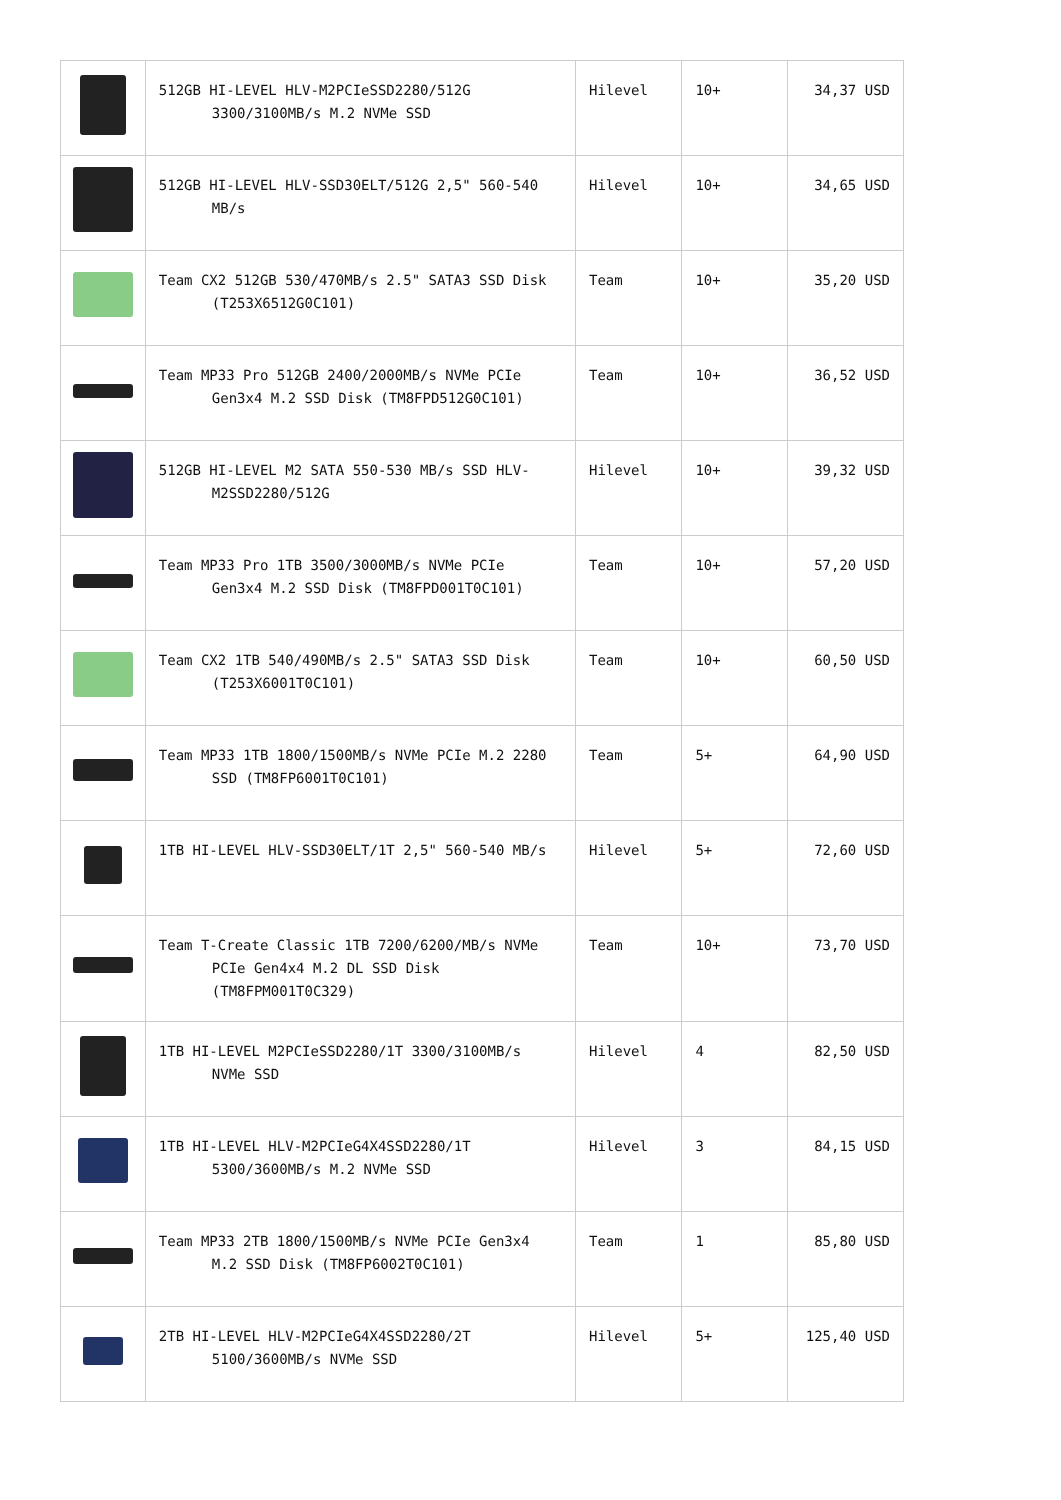| | 512GB HI-LEVEL HLV-M2PCIeSSD2280/512G 3300/3100MB/s M.2 NVMe SSD | Hilevel | 10+ | 34,37 USD |
| | 512GB HI-LEVEL HLV-SSD30ELT/512G 2,5" 560-540 MB/s | Hilevel | 10+ | 34,65 USD |
| | Team CX2 512GB 530/470MB/s 2.5" SATA3 SSD Disk (T253X6512G0C101) | Team | 10+ | 35,20 USD |
| | Team MP33 Pro 512GB 2400/2000MB/s NVMe PCIe Gen3x4 M.2 SSD Disk (TM8FPD512G0C101) | Team | 10+ | 36,52 USD |
| | 512GB HI-LEVEL M2 SATA 550-530 MB/s SSD HLV-M2SSD2280/512G | Hilevel | 10+ | 39,32 USD |
| | Team MP33 Pro 1TB 3500/3000MB/s NVMe PCIe Gen3x4 M.2 SSD Disk (TM8FPD001T0C101) | Team | 10+ | 57,20 USD |
| | Team CX2 1TB 540/490MB/s 2.5" SATA3 SSD Disk (T253X6001T0C101) | Team | 10+ | 60,50 USD |
| | Team MP33 1TB 1800/1500MB/s NVMe PCIe M.2 2280 SSD (TM8FP6001T0C101) | Team | 5+ | 64,90 USD |
| | 1TB HI-LEVEL HLV-SSD30ELT/1T 2,5" 560-540 MB/s | Hilevel | 5+ | 72,60 USD |
| | Team T-Create Classic 1TB 7200/6200/MB/s NVMe PCIe Gen4x4 M.2 DL SSD Disk (TM8FPM001T0C329) | Team | 10+ | 73,70 USD |
| | 1TB HI-LEVEL M2PCIeSSD2280/1T 3300/3100MB/s NVMe SSD | Hilevel | 4 | 82,50 USD |
| | 1TB HI-LEVEL HLV-M2PCIeG4X4SSD2280/1T 5300/3600MB/s M.2 NVMe SSD | Hilevel | 3 | 84,15 USD |
| | Team MP33 2TB 1800/1500MB/s NVMe PCIe Gen3x4 M.2 SSD Disk (TM8FP6002T0C101) | Team | 1 | 85,80 USD |
| | 2TB HI-LEVEL HLV-M2PCIeG4X4SSD2280/2T 5100/3600MB/s NVMe SSD | Hilevel | 5+ | 125,40 USD |